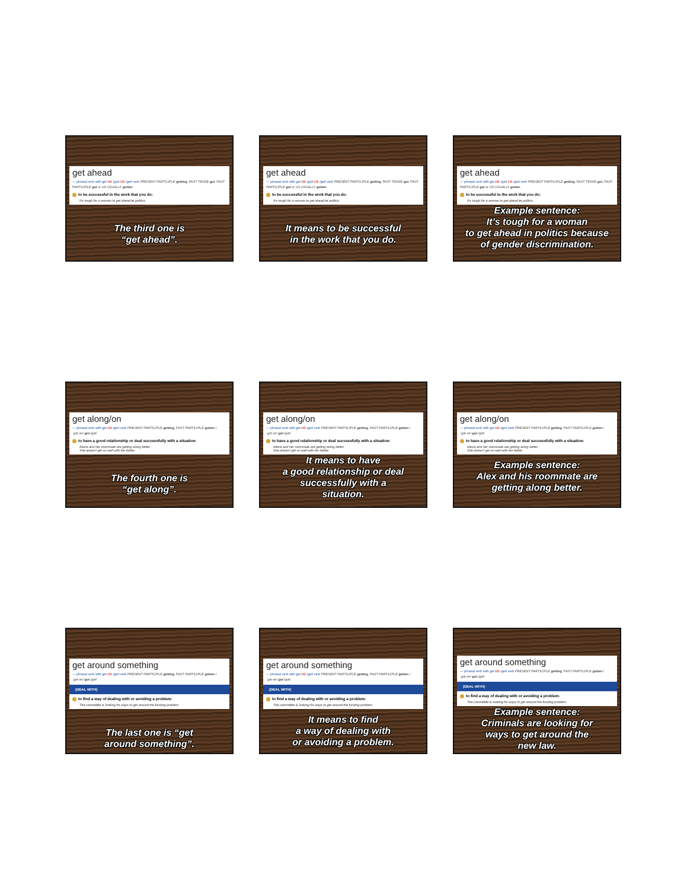get ahead
— phrasal verb with get UK /get/ US /get/ verb PRESENT PARTICIPLE getting, PAST TENSE got, PAST PARTICIPLE got or US USUALLY gotten
to be successful in the work that you do:
It's tough for a woman to get ahead in politics.
The third one is
“get ahead”.
get ahead
— phrasal verb with get UK /get/ US /get/ verb PRESENT PARTICIPLE getting, PAST TENSE got, PAST PARTICIPLE got or US USUALLY gotten
to be successful in the work that you do:
It's tough for a woman to get ahead in politics.
It means to be successful
in the work that you do.
get ahead
— phrasal verb with get UK /get/ US /get/ verb PRESENT PARTICIPLE getting, PAST TENSE got, PAST PARTICIPLE got or US USUALLY gotten
to be successful in the work that you do:
It's tough for a woman to get ahead in politics.
Example sentence:
It’s tough for a woman
to get ahead in politics because
of gender discrimination.
get along/on
— phrasal verb with get US /get/ verb PRESENT PARTICIPLE getting, PAST PARTICIPLE gotten /ˈɡɑt·ən/ got /ɡɑt/
to have a good relationship or deal successfully with a situation:
Alexis and her roommate are getting along better.
She doesn't get on well with her father.
The fourth one is
“get along”.
get along/on
— phrasal verb with get US /get/ verb PRESENT PARTICIPLE getting, PAST PARTICIPLE gotten /ˈɡɑt·ən/ got /ɡɑt/
to have a good relationship or deal successfully with a situation:
Alexis and her roommate are getting along better.
She doesn't get on well with her father.
It means to have
a good relationship or deal
successfully with a
situation.
get along/on
— phrasal verb with get US /get/ verb PRESENT PARTICIPLE getting, PAST PARTICIPLE gotten /ˈɡɑt·ən/ got /ɡɑt/
to have a good relationship or deal successfully with a situation:
Alexis and her roommate are getting along better.
She doesn't get on well with her father.
Example sentence:
Alex and his roommate are
getting along better.
get around something
— phrasal verb with get US /get/ verb PRESENT PARTICIPLE getting, PAST PARTICIPLE gotten /ˈɡɑt·ən/ got /ɡɑt/
(DEAL WITH)
to find a way of dealing with or avoiding a problem:
The committee is looking for ways to get around the funding problem.
The last one is “get
around something”.
get around something
— phrasal verb with get US /get/ verb PRESENT PARTICIPLE getting, PAST PARTICIPLE gotten /ˈɡɑt·ən/ got /ɡɑt/
(DEAL WITH)
to find a way of dealing with or avoiding a problem:
The committee is looking for ways to get around the funding problem.
It means to find
a way of dealing with
or avoiding a problem.
get around something
— phrasal verb with get US /get/ verb PRESENT PARTICIPLE getting, PAST PARTICIPLE gotten /ˈɡɑt·ən/ got /ɡɑt/
(DEAL WITH)
to find a way of dealing with or avoiding a problem:
The committee is looking for ways to get around the funding problem.
Example sentence:
Criminals are looking for
ways to get around the
new law.